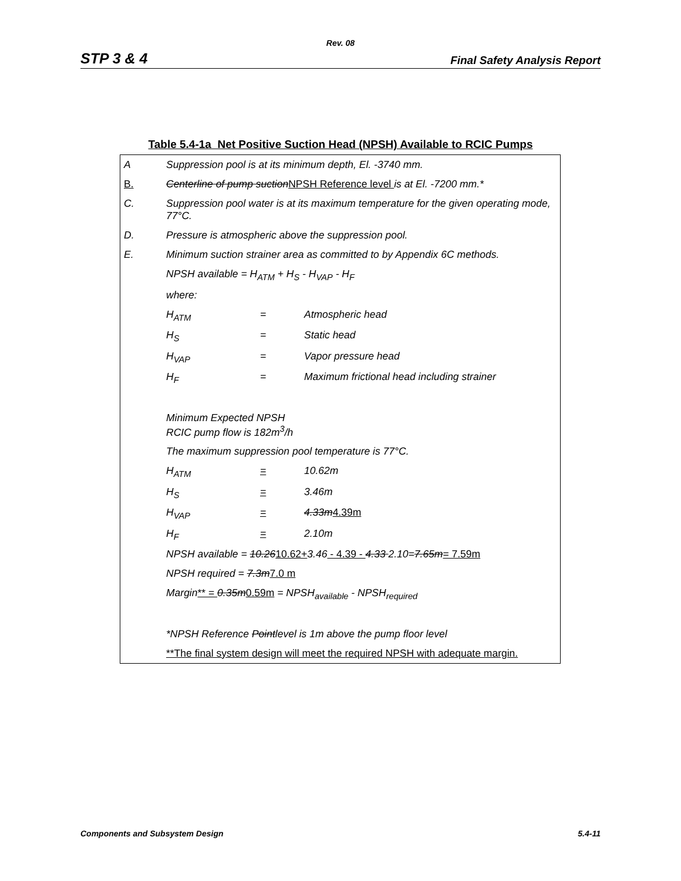Rev. 08
STP 3 & 4 Final Safety Analysis Report
Table 5.4-1a Net Positive Suction Head (NPSH) Available to RCIC Pumps
| A | Suppression pool is at its minimum depth, El. -3740 mm. | | |
| B. | Centerline of pump suction NPSH Reference level is at El. -7200 mm.* | | |
| C. | Suppression pool water is at its maximum temperature for the given operating mode, 77°C. | | |
| D. | Pressure is atmospheric above the suppression pool. | | |
| E. | Minimum suction strainer area as committed to by Appendix 6C methods. | | |
| | NPSH available = H<sub>ATM</sub> + H<sub>S</sub> - H<sub>VAP</sub> - H<sub>F</sub> | | |
| | where: | | |
| | H<sub>ATM</sub> | = | Atmospheric head |
| | H<sub>S</sub> | = | Static head |
| | H<sub>VAP</sub> | = | Vapor pressure head |
| | H<sub>F</sub> | = | Maximum frictional head including strainer |
| | Minimum Expected NPSH RCIC pump flow is 182m<sup>3</sup>/h | | |
| | The maximum suppression pool temperature is 77°C. | | |
| | H<sub>ATM</sub> | = | 10.62m |
| | H<sub>S</sub> | = | 3.46m |
| | H<sub>VAP</sub> | = | 4.33m 4.39m |
| | H<sub>F</sub> | = | 2.10m |
| | NPSH available = 10.26 10.62+ 3.46 - 4.39 - 4.33 2.10= 7.65m = 7.59m | | |
| | NPSH required = 7.3m 7.0 m | | |
| | Margin ** = 0.35m 0.59m = NPSH<sub>available</sub> - NPSH<sub>required</sub> | | |
| | *NPSH Reference Point level is 1m above the pump floor level | | |
| | **The final system design will meet the required NPSH with adequate margin. | | |
Components and Subsystem Design 5.4-11